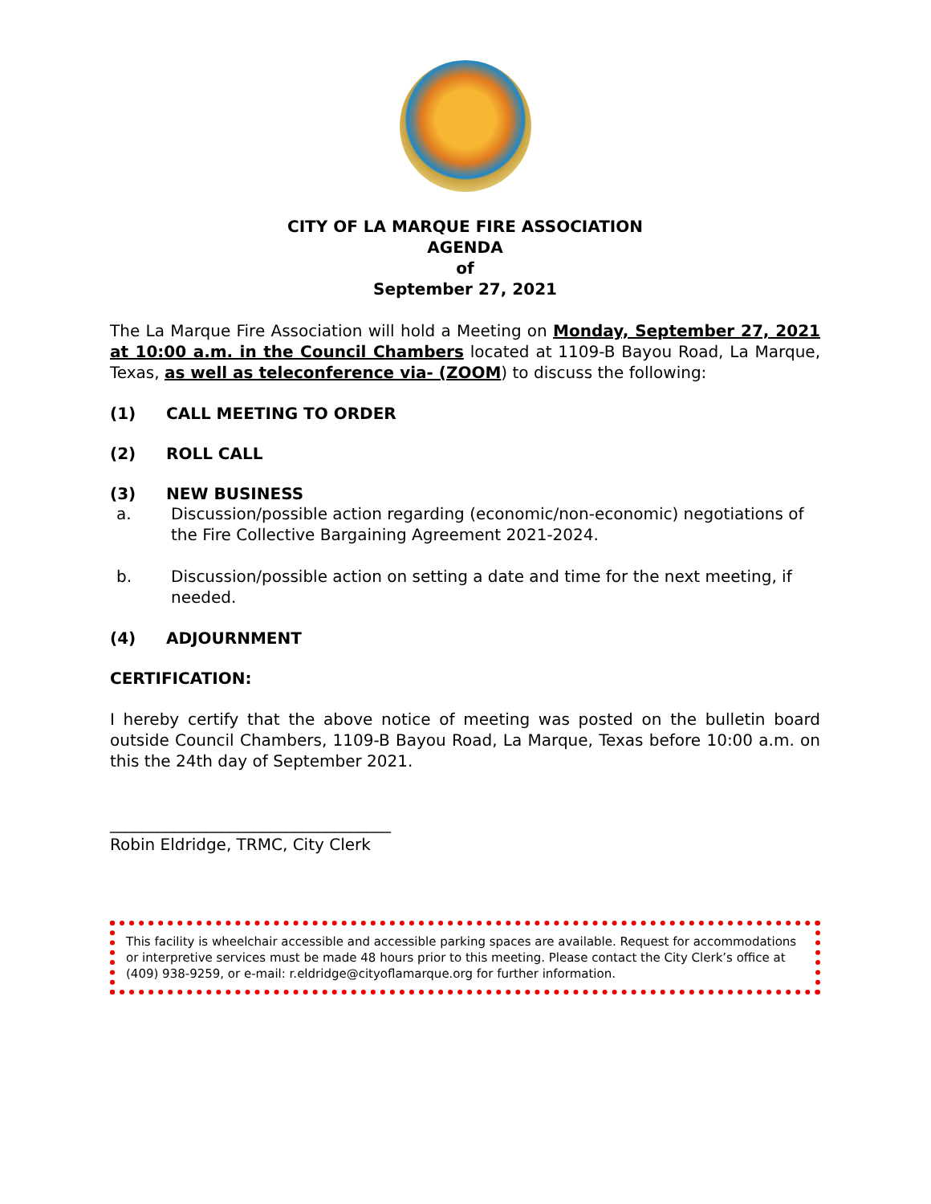CITY OF LA MARQUE FIRE ASSOCIATION
AGENDA
of
September 27, 2021
The La Marque Fire Association will hold a Meeting on Monday, September 27, 2021 at 10:00 a.m. in the Council Chambers located at 1109-B Bayou Road, La Marque, Texas, as well as teleconference via- (ZOOM) to discuss the following:
(1) CALL MEETING TO ORDER
(2) ROLL CALL
(3) NEW BUSINESS
a. Discussion/possible action regarding (economic/non-economic) negotiations of the Fire Collective Bargaining Agreement 2021-2024.
b. Discussion/possible action on setting a date and time for the next meeting, if needed.
(4) ADJOURNMENT
CERTIFICATION:
I hereby certify that the above notice of meeting was posted on the bulletin board outside Council Chambers, 1109-B Bayou Road, La Marque, Texas before 10:00 a.m. on this the 24th day of September 2021.
___________________________________
Robin Eldridge, TRMC, City Clerk
This facility is wheelchair accessible and accessible parking spaces are available. Request for accommodations or interpretive services must be made 48 hours prior to this meeting. Please contact the City Clerk’s office at (409) 938-9259, or e-mail: r.eldridge@cityoflamarque.org for further information.